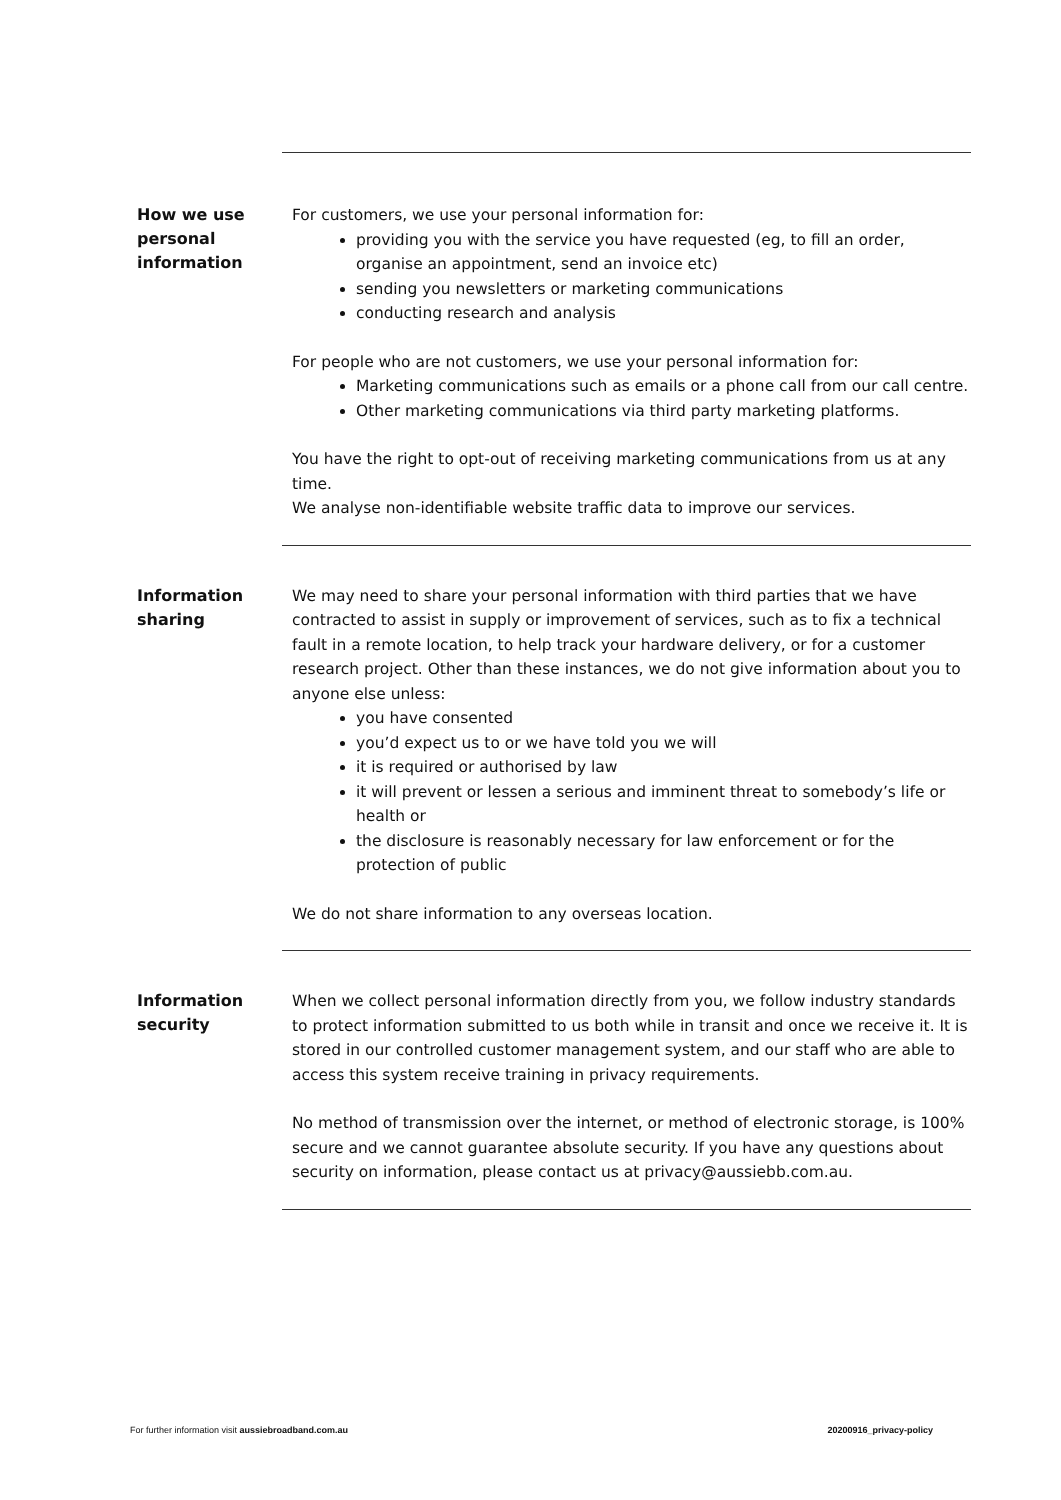How we use personal information
For customers, we use your personal information for:
providing you with the service you have requested (eg, to fill an order, organise an appointment, send an invoice etc)
sending you newsletters or marketing communications
conducting research and analysis
For people who are not customers, we use your personal information for:
Marketing communications such as emails or a phone call from our call centre.
Other marketing communications via third party marketing platforms.
You have the right to opt-out of receiving marketing communications from us at any time.
We analyse non-identifiable website traffic data to improve our services.
Information sharing
We may need to share your personal information with third parties that we have contracted to assist in supply or improvement of services, such as to fix a technical fault in a remote location, to help track your hardware delivery, or for a customer research project. Other than these instances, we do not give information about you to anyone else unless:
you have consented
you’d expect us to or we have told you we will
it is required or authorised by law
it will prevent or lessen a serious and imminent threat to somebody’s life or health or
the disclosure is reasonably necessary for law enforcement or for the protection of public
We do not share information to any overseas location.
Information security
When we collect personal information directly from you, we follow industry standards to protect information submitted to us both while in transit and once we receive it. It is stored in our controlled customer management system, and our staff who are able to access this system receive training in privacy requirements.
No method of transmission over the internet, or method of electronic storage, is 100% secure and we cannot guarantee absolute security. If you have any questions about security on information, please contact us at privacy@aussiebb.com.au.
For further information visit aussiebroadband.com.au 20200916_privacy-policy